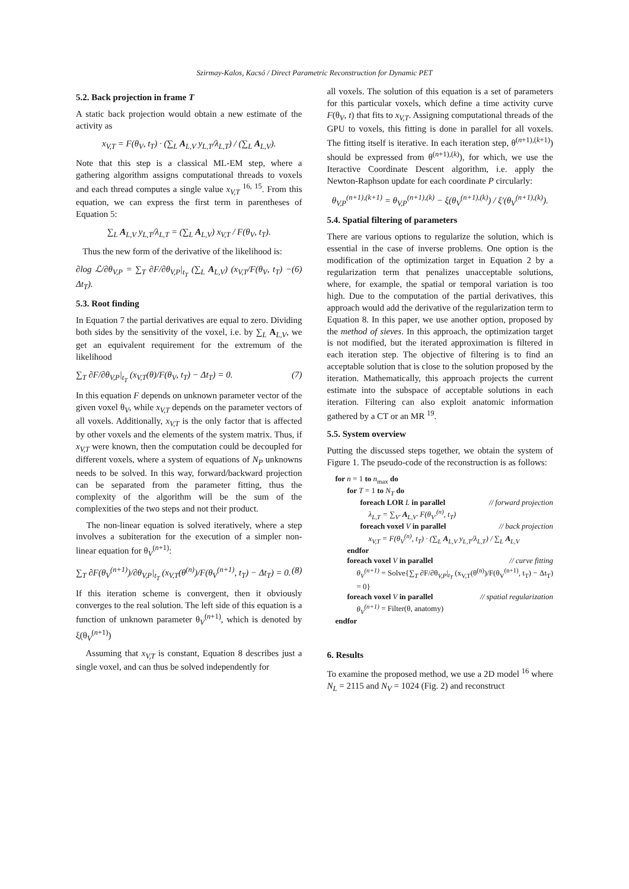Szirmay-Kalos, Kacsó / Direct Parametric Reconstruction for Dynamic PET
5.2. Back projection in frame T
A static back projection would obtain a new estimate of the activity as
x<sub>V,T</sub> = F(θ<sub>V</sub>, t<sub>T</sub>) · (∑<sub>L</sub> A<sub>L,V</sub> y<sub>L,T</sub>/λ<sub>L,T</sub>) / (∑<sub>L</sub> A<sub>L,V</sub>).
Note that this step is a classical ML-EM step, where a gathering algorithm assigns computational threads to voxels and each thread computes a single value x<sub>V,T</sub> <sup>16, 15</sup>. From this equation, we can express the first term in parentheses of Equation 5:
∑<sub>L</sub> A<sub>L,V</sub> y<sub>L,T</sub>/λ<sub>L,T</sub> = (∑<sub>L</sub> A<sub>L,V</sub>) x<sub>V,T</sub> / F(θ<sub>V</sub>, t<sub>T</sub>).
Thus the new form of the derivative of the likelihood is:
∂log ℒ/∂θ<sub>V,P</sub> = ∑<sub>T</sub> ∂F/∂θ<sub>V,P</sub>|<sub>t<sub>T</sub></sub> (∑<sub>L</sub> A<sub>L,V</sub>) (x<sub>V,T</sub>/F(θ<sub>V</sub>, t<sub>T</sub>) − Δt<sub>T</sub>). (6)
5.3. Root finding
In Equation 7 the partial derivatives are equal to zero. Dividing both sides by the sensitivity of the voxel, i.e. by ∑<sub>L</sub> A<sub>L,V</sub>, we get an equivalent requirement for the extremum of the likelihood
∑<sub>T</sub> ∂F/∂θ<sub>V,P</sub>|<sub>t<sub>T</sub></sub> (x<sub>V,T</sub>(θ)/F(θ<sub>V</sub>, t<sub>T</sub>) − Δt<sub>T</sub>) = 0. (7)
In this equation F depends on unknown parameter vector of the given voxel θ<sub>V</sub>, while x<sub>V,T</sub> depends on the parameter vectors of all voxels. Additionally, x<sub>V,T</sub> is the only factor that is affected by other voxels and the elements of the system matrix. Thus, if x<sub>V,T</sub> were known, then the computation could be decoupled for different voxels, where a system of equations of N<sub>P</sub> unknowns needs to be solved. In this way, forward/backward projection can be separated from the parameter fitting, thus the complexity of the algorithm will be the sum of the complexities of the two steps and not their product.
The non-linear equation is solved iteratively, where a step involves a subiteration for the execution of a simpler non-linear equation for θ<sub>V</sub><sup>(n+1)</sup>:
∑<sub>T</sub> ∂F(θ<sub>V</sub><sup>(n+1)</sup>)/∂θ<sub>V,P</sub>|<sub>t<sub>T</sub></sub> (x<sub>V,T</sub>(θ<sup>(n)</sup>)/F(θ<sub>V</sub><sup>(n+1)</sup>, t<sub>T</sub>) − Δt<sub>T</sub>) = 0. (8)
If this iteration scheme is convergent, then it obviously converges to the real solution. The left side of this equation is a function of unknown parameter θ<sub>V</sub><sup>(n+1)</sup>, which is denoted by ξ(θ<sub>V</sub><sup>(n+1)</sup>)
Assuming that x<sub>V,T</sub> is constant, Equation 8 describes just a single voxel, and can thus be solved independently for
all voxels. The solution of this equation is a set of parameters for this particular voxels, which define a time activity curve F(θ<sub>V</sub>, t) that fits to x<sub>V,T</sub>. Assigning computational threads of the GPU to voxels, this fitting is done in parallel for all voxels. The fitting itself is iterative. In each iteration step, θ<sup>(n+1),(k+1)</sup>) should be expressed from θ<sup>(n+1),(k)</sup>), for which, we use the Iteractive Coordinate Descent algorithm, i.e. apply the Newton-Raphson update for each coordinate P circularly:
θ<sub>V,P</sub><sup>(n+1),(k+1)</sup> = θ<sub>V,P</sub><sup>(n+1),(k)</sup> − ξ(θ<sub>V</sub><sup>(n+1),(k)</sup>) / ξ′(θ<sub>V</sub><sup>(n+1),(k)</sup>).
5.4. Spatial filtering of parameters
There are various options to regularize the solution, which is essential in the case of inverse problems. One option is the modification of the optimization target in Equation 2 by a regularization term that penalizes unacceptable solutions, where, for example, the spatial or temporal variation is too high. Due to the computation of the partial derivatives, this approach would add the derivative of the regularization term to Equation 8. In this paper, we use another option, proposed by the method of sieves. In this approach, the optimization target is not modified, but the iterated approximation is filtered in each iteration step. The objective of filtering is to find an acceptable solution that is close to the solution proposed by the iteration. Mathematically, this approach projects the current estimate into the subspace of acceptable solutions in each iteration. Filtering can also exploit anatomic information gathered by a CT or an MR <sup>19</sup>.
5.5. System overview
Putting the discussed steps together, we obtain the system of Figure 1. The pseudo-code of the reconstruction is as follows:
for n = 1 to n<sub>max</sub> do
for T = 1 to N<sub>T</sub> do
foreach LOR L in parallel // forward projection
λ<sub>L,T</sub> = ∑<sub>V′</sub> A<sub>L,V′</sub> F(θ<sub>V′</sub><sup>(n)</sup>, t<sub>T</sub>)
foreach voxel V in parallel // back projection
x<sub>V,T</sub> = F(θ<sub>V</sub><sup>(n)</sup>, t<sub>T</sub>) · (∑<sub>L</sub> A<sub>L,V</sub> y<sub>L,T</sub>/λ<sub>L,T</sub>) / ∑<sub>L</sub> A<sub>L,V</sub>
endfor
foreach voxel V in parallel // curve fitting
θ<sub>V</sub><sup>(n+1)</sup> = Solve{∑<sub>T</sub> ∂F/∂θ<sub>V,P</sub>|<sub>t<sub>T</sub></sub> (x<sub>V,T</sub>(θ<sup>(n)</sup>)/F(θ<sub>V</sub><sup>(n+1)</sup>, t<sub>T</sub>) − Δt<sub>T</sub>) = 0}
foreach voxel V in parallel // spatial regularization
θ<sub>V</sub><sup>(n+1)</sup> = Filter(θ, anatomy)
endfor
6. Results
To examine the proposed method, we use a 2D model <sup>16</sup> where N<sub>L</sub> = 2115 and N<sub>V</sub> = 1024 (Fig. 2) and reconstruct